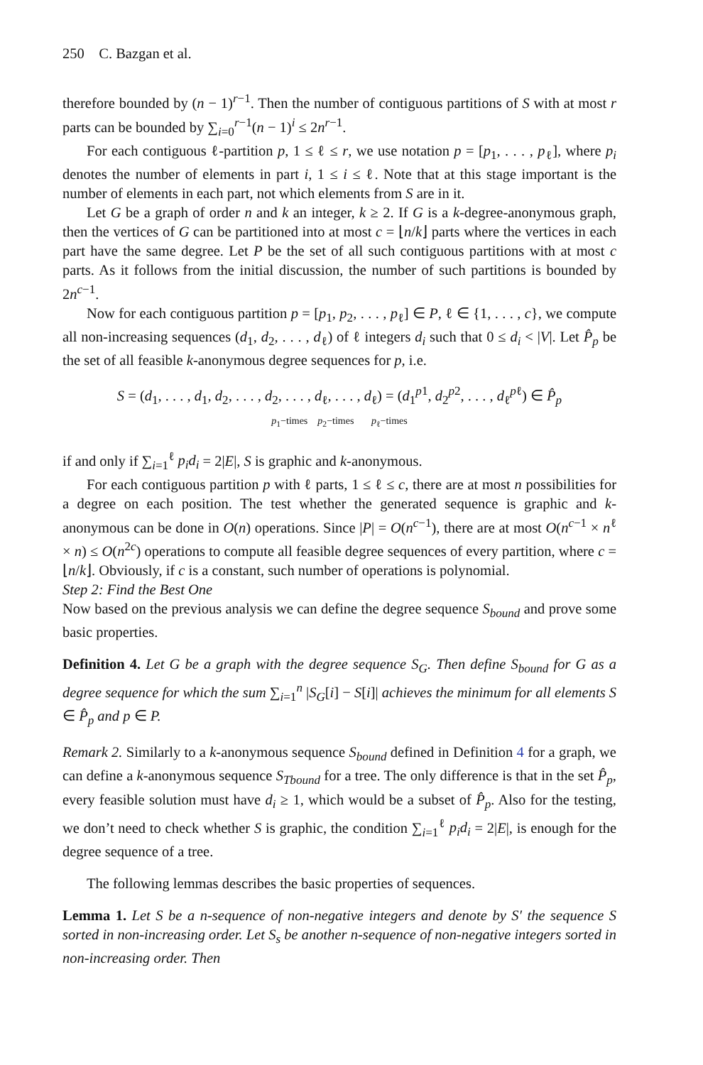250 C. Bazgan et al.
therefore bounded by (n − 1)<sup>r−1</sup>. Then the number of contiguous partitions of S with at most r parts can be bounded by ∑<sub>i=0</sub><sup>r−1</sup>(n − 1)<sup>i</sup> ≤ 2n<sup>r−1</sup>.
For each contiguous ℓ-partition p, 1 ≤ ℓ ≤ r, we use notation p = [p<sub>1</sub>, . . . , p<sub>ℓ</sub>], where p<sub>i</sub> denotes the number of elements in part i, 1 ≤ i ≤ ℓ. Note that at this stage important is the number of elements in each part, not which elements from S are in it.
Let G be a graph of order n and k an integer, k ≥ 2. If G is a k-degree-anonymous graph, then the vertices of G can be partitioned into at most c = ⌊n/k⌋ parts where the vertices in each part have the same degree. Let P be the set of all such contiguous partitions with at most c parts. As it follows from the initial discussion, the number of such partitions is bounded by 2n<sup>c−1</sup>.
Now for each contiguous partition p = [p<sub>1</sub>, p<sub>2</sub>, . . . , p<sub>ℓ</sub>] ∈ P, ℓ ∈ {1, . . . , c}, we compute all non-increasing sequences (d<sub>1</sub>, d<sub>2</sub>, . . . , d<sub>ℓ</sub>) of ℓ integers d<sub>i</sub> such that 0 ≤ d<sub>i</sub> < |V|. Let P̂<sub>p</sub> be the set of all feasible k-anonymous degree sequences for p, i.e.
S = (d<sub>1</sub>, . . . , d<sub>1</sub>, d<sub>2</sub>, . . . , d<sub>2</sub>, . . . , d<sub>ℓ</sub>, . . . , d<sub>ℓ</sub>) = (d<sub>1</sub><sup>p1</sup>, d<sub>2</sub><sup>p2</sup>, . . . , d<sub>ℓ</sub><sup>pℓ</sup>) ∈ P̂<sub>p</sub>
p<sub>1</sub>−times p<sub>2</sub>−times p<sub>ℓ</sub>−times
if and only if ∑<sub>i=1</sub><sup>ℓ</sup> p<sub>i</sub>d<sub>i</sub> = 2|E|, S is graphic and k-anonymous.
For each contiguous partition p with ℓ parts, 1 ≤ ℓ ≤ c, there are at most n possibilities for a degree on each position. The test whether the generated sequence is graphic and k-anonymous can be done in O(n) operations. Since |P| = O(n<sup>c−1</sup>), there are at most O(n<sup>c−1</sup> × n<sup>ℓ</sup> × n) ≤ O(n<sup>2c</sup>) operations to compute all feasible degree sequences of every partition, where c = ⌊n/k⌋. Obviously, if c is a constant, such number of operations is polynomial.
Step 2: Find the Best One
Now based on the previous analysis we can define the degree sequence S<sub>bound</sub> and prove some basic properties.
Definition 4. Let G be a graph with the degree sequence S<sub>G</sub>. Then define S<sub>bound</sub> for G as a degree sequence for which the sum ∑<sub>i=1</sub><sup>n</sup> |S<sub>G</sub>[i] − S[i]| achieves the minimum for all elements S ∈ P̂<sub>p</sub> and p ∈ P.
Remark 2. Similarly to a k-anonymous sequence S<sub>bound</sub> defined in Definition 4 for a graph, we can define a k-anonymous sequence S<sub>Tbound</sub> for a tree. The only difference is that in the set P̂<sub>p</sub>, every feasible solution must have d<sub>i</sub> ≥ 1, which would be a subset of P̂<sub>p</sub>. Also for the testing, we don’t need to check whether S is graphic, the condition ∑<sub>i=1</sub><sup>ℓ</sup> p<sub>i</sub>d<sub>i</sub> = 2|E|, is enough for the degree sequence of a tree.
The following lemmas describes the basic properties of sequences.
Lemma 1. Let S be a n-sequence of non-negative integers and denote by S′ the sequence S sorted in non-increasing order. Let S<sub>s</sub> be another n-sequence of non-negative integers sorted in non-increasing order. Then